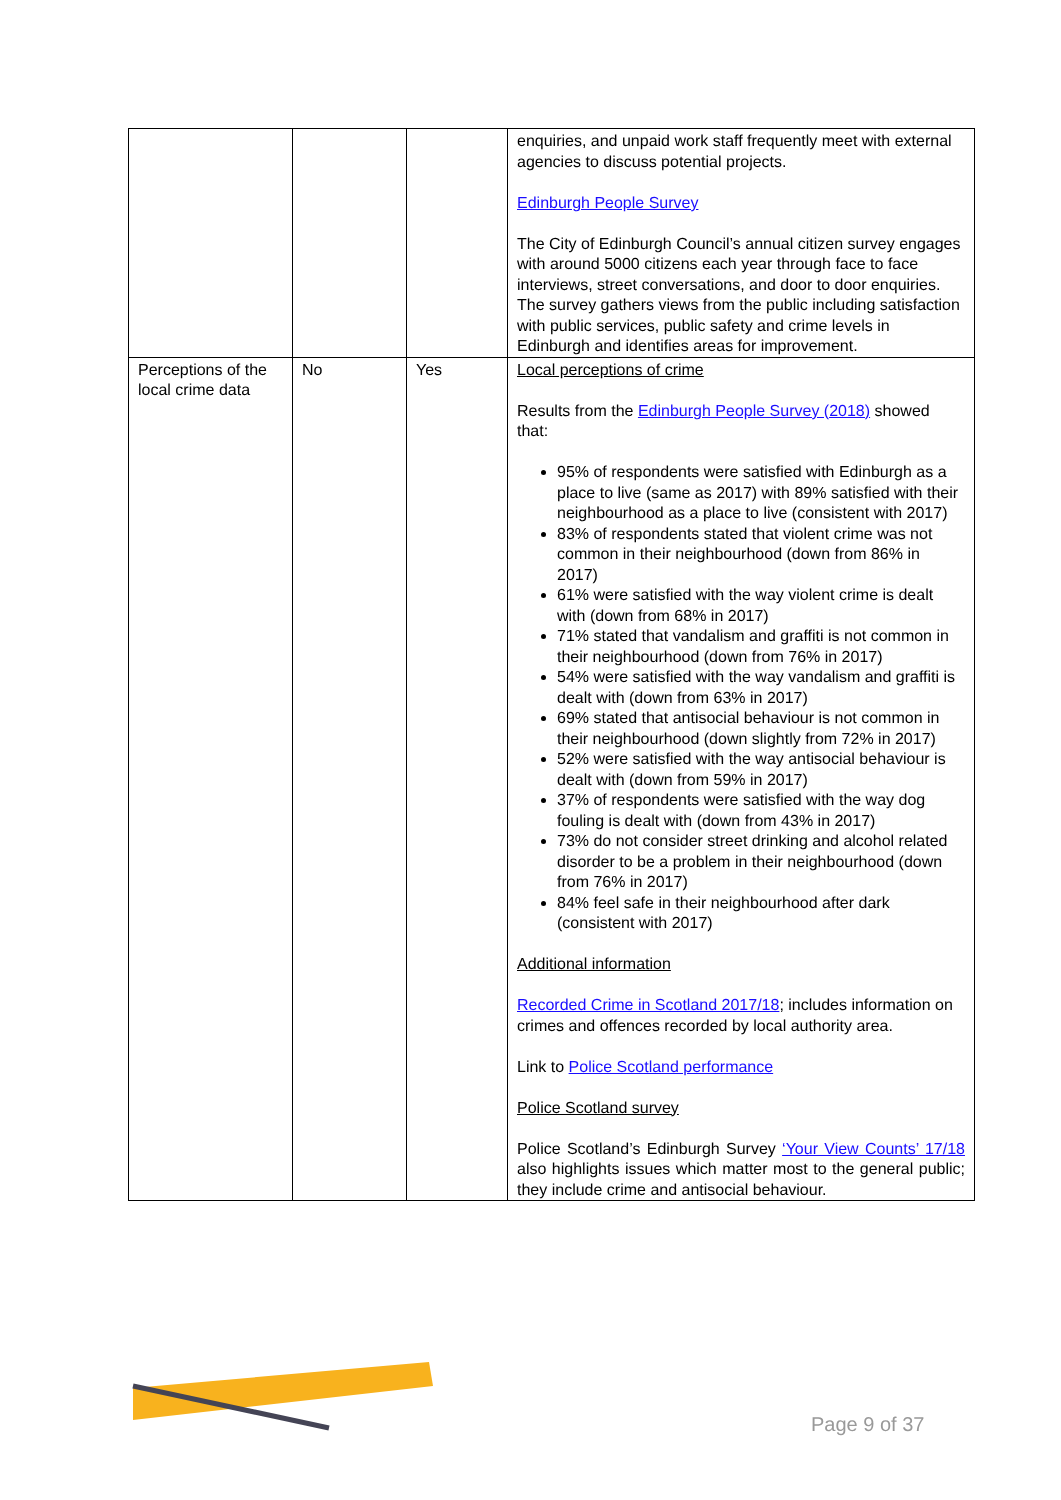| | | | enquiries, and unpaid work staff frequently meet with external agencies to discuss potential projects. Edinburgh People Survey The City of Edinburgh Council’s annual citizen survey engages with around 5000 citizens each year through face to face interviews, street conversations, and door to door enquiries. The survey gathers views from the public including satisfaction with public services, public safety and crime levels in Edinburgh and identifies areas for improvement. |
| Perceptions of the local crime data | No | Yes | Local perceptions of crime Results from the Edinburgh People Survey (2018) showed that: 95% of respondents were satisfied with Edinburgh as a place to live (same as 2017) with 89% satisfied with their neighbourhood as a place to live (consistent with 2017) 83% of respondents stated that violent crime was not common in their neighbourhood (down from 86% in 2017) 61% were satisfied with the way violent crime is dealt with (down from 68% in 2017) 71% stated that vandalism and graffiti is not common in their neighbourhood (down from 76% in 2017) 54% were satisfied with the way vandalism and graffiti is dealt with (down from 63% in 2017) 69% stated that antisocial behaviour is not common in their neighbourhood (down slightly from 72% in 2017) 52% were satisfied with the way antisocial behaviour is dealt with (down from 59% in 2017) 37% of respondents were satisfied with the way dog fouling is dealt with (down from 43% in 2017) 73% do not consider street drinking and alcohol related disorder to be a problem in their neighbourhood (down from 76% in 2017) 84% feel safe in their neighbourhood after dark (consistent with 2017) Additional information Recorded Crime in Scotland 2017/18 ; includes information on crimes and offences recorded by local authority area. Link to Police Scotland performance Police Scotland survey Police Scotland’s Edinburgh Survey ‘Your View Counts’ 17/18 also highlights issues which matter most to the general public; they include crime and antisocial behaviour. |
Page 9 of 37